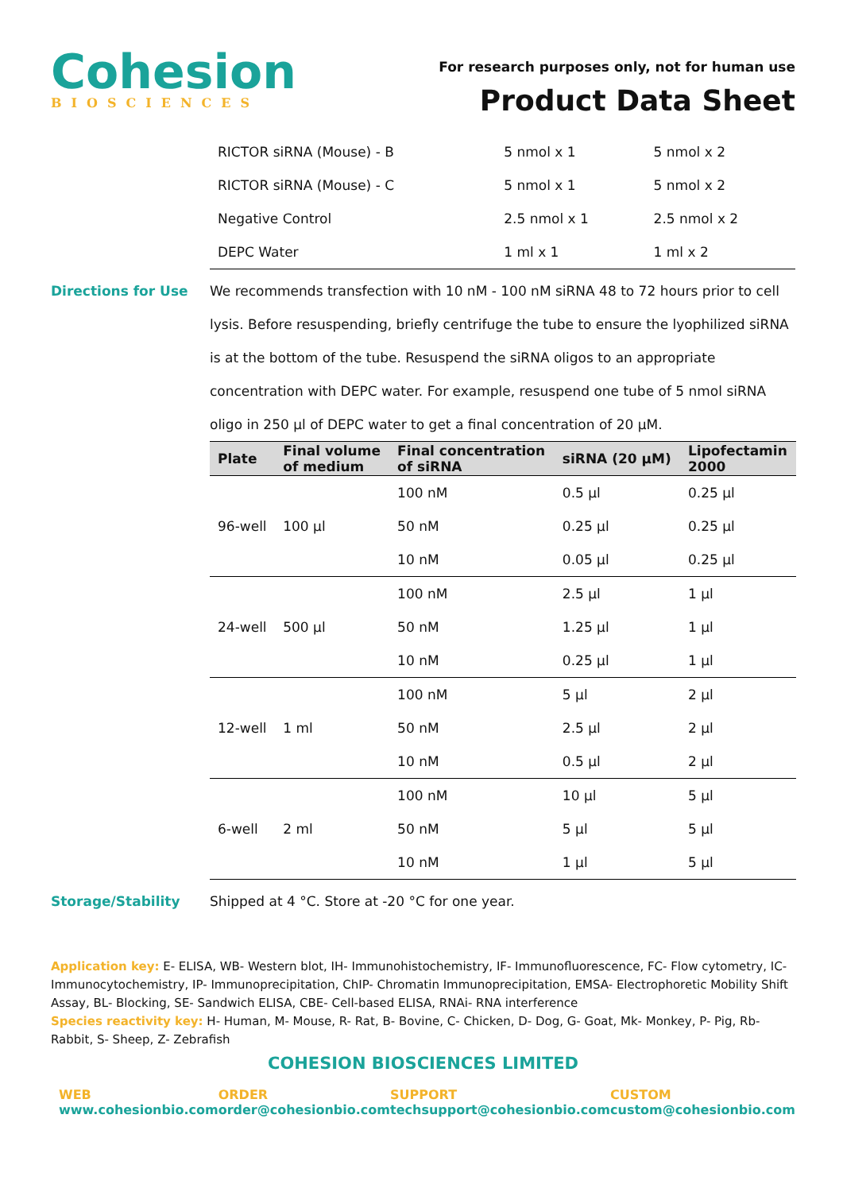Cohesion
BIOSCIENCES
For research purposes only, not for human use
Product Data Sheet
| RICTOR siRNA (Mouse) - B | 5 nmol x 1 | 5 nmol x 2 |
| RICTOR siRNA (Mouse) - C | 5 nmol x 1 | 5 nmol x 2 |
| Negative Control | 2.5 nmol x 1 | 2.5 nmol x 2 |
| DEPC Water | 1 ml x 1 | 1 ml x 2 |
Directions for Use We recommends transfection with 10 nM - 100 nM siRNA 48 to 72 hours prior to cell lysis. Before resuspending, briefly centrifuge the tube to ensure the lyophilized siRNA is at the bottom of the tube. Resuspend the siRNA oligos to an appropriate concentration with DEPC water. For example, resuspend one tube of 5 nmol siRNA oligo in 250 µl of DEPC water to get a final concentration of 20 µM.
| Plate | Final volume of medium | Final concentration of siRNA | siRNA (20 µM) | Lipofectamin 2000 |
| --- | --- | --- | --- | --- |
| 96-well | 100 µl | 100 nM | 0.5 µl | 0.25 µl |
| | | 50 nM | 0.25 µl | 0.25 µl |
| | | 10 nM | 0.05 µl | 0.25 µl |
| 24-well | 500 µl | 100 nM | 2.5 µl | 1 µl |
| | | 50 nM | 1.25 µl | 1 µl |
| | | 10 nM | 0.25 µl | 1 µl |
| 12-well | 1 ml | 100 nM | 5 µl | 2 µl |
| | | 50 nM | 2.5 µl | 2 µl |
| | | 10 nM | 0.5 µl | 2 µl |
| 6-well | 2 ml | 100 nM | 10 µl | 5 µl |
| | | 50 nM | 5 µl | 5 µl |
| | | 10 nM | 1 µl | 5 µl |
Storage/Stability Shipped at 4 °C. Store at -20 °C for one year.
Application key: E- ELISA, WB- Western blot, IH- Immunohistochemistry, IF- Immunofluorescence, FC- Flow cytometry, IC- Immunocytochemistry, IP- Immunoprecipitation, ChIP- Chromatin Immunoprecipitation, EMSA- Electrophoretic Mobility Shift Assay, BL- Blocking, SE- Sandwich ELISA, CBE- Cell-based ELISA, RNAi- RNA interference
Species reactivity key: H- Human, M- Mouse, R- Rat, B- Bovine, C- Chicken, D- Dog, G- Goat, Mk- Monkey, P- Pig, Rb- Rabbit, S- Sheep, Z- Zebrafish
COHESION BIOSCIENCES LIMITED
WEB
www.cohesionbio.com
ORDER
order@cohesionbio.com
SUPPORT
techsupport@cohesionbio.com
CUSTOM
custom@cohesionbio.com